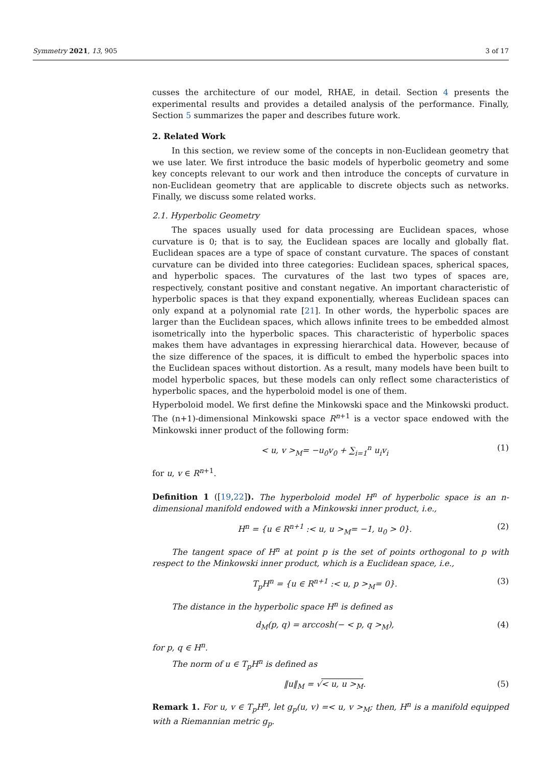Symmetry 2021, 13, 905 3 of 17
cusses the architecture of our model, RHAE, in detail. Section 4 presents the experimental results and provides a detailed analysis of the performance. Finally, Section 5 summarizes the paper and describes future work.
2. Related Work
In this section, we review some of the concepts in non-Euclidean geometry that we use later. We first introduce the basic models of hyperbolic geometry and some key concepts relevant to our work and then introduce the concepts of curvature in non-Euclidean geometry that are applicable to discrete objects such as networks. Finally, we discuss some related works.
2.1. Hyperbolic Geometry
The spaces usually used for data processing are Euclidean spaces, whose curvature is 0; that is to say, the Euclidean spaces are locally and globally flat. Euclidean spaces are a type of space of constant curvature. The spaces of constant curvature can be divided into three categories: Euclidean spaces, spherical spaces, and hyperbolic spaces. The curvatures of the last two types of spaces are, respectively, constant positive and constant negative. An important characteristic of hyperbolic spaces is that they expand exponentially, whereas Euclidean spaces can only expand at a polynomial rate [21]. In other words, the hyperbolic spaces are larger than the Euclidean spaces, which allows infinite trees to be embedded almost isometrically into the hyperbolic spaces. This characteristic of hyperbolic spaces makes them have advantages in expressing hierarchical data. However, because of the size difference of the spaces, it is difficult to embed the hyperbolic spaces into the Euclidean spaces without distortion. As a result, many models have been built to model hyperbolic spaces, but these models can only reflect some characteristics of hyperbolic spaces, and the hyperboloid model is one of them.
Hyperboloid model. We first define the Minkowski space and the Minkowski product. The (n+1)-dimensional Minkowski space R<sup>n+1</sup> is a vector space endowed with the Minkowski inner product of the following form:
< u, v ><sub>M</sub>= −u<sub>0</sub>v<sub>0</sub> + ∑<sub>i=1</sub><sup>n</sup> u<sub>i</sub>v<sub>i</sub> (1)
for u, v ∈ R<sup>n+1</sup>.
Definition 1 ([19,22]). The hyperboloid model H<sup>n</sup> of hyperbolic space is an n-dimensional manifold endowed with a Minkowski inner product, i.e.,
H<sup>n</sup> = {u ∈ R<sup>n+1</sup> :< u, u ><sub>M</sub>= −1, u<sub>0</sub> > 0}. (2)
The tangent space of H<sup>n</sup> at point p is the set of points orthogonal to p with respect to the Minkowski inner product, which is a Euclidean space, i.e.,
T<sub>p</sub>H<sup>n</sup> = {u ∈ R<sup>n+1</sup> :< u, p ><sub>M</sub>= 0}. (3)
The distance in the hyperbolic space H<sup>n</sup> is defined as
d<sub>M</sub>(p, q) = arccosh(− < p, q ><sub>M</sub>), (4)
for p, q ∈ H<sup>n</sup>.
The norm of u ∈ T<sub>p</sub>H<sup>n</sup> is defined as
‖u‖<sub>M</sub> = √< u, u ><sub>M</sub>. (5)
Remark 1. For u, v ∈ T<sub>p</sub>H<sup>n</sup>, let g<sub>p</sub>(u, v) =< u, v ><sub>M</sub>; then, H<sup>n</sup> is a manifold equipped with a Riemannian metric g<sub>p</sub>.